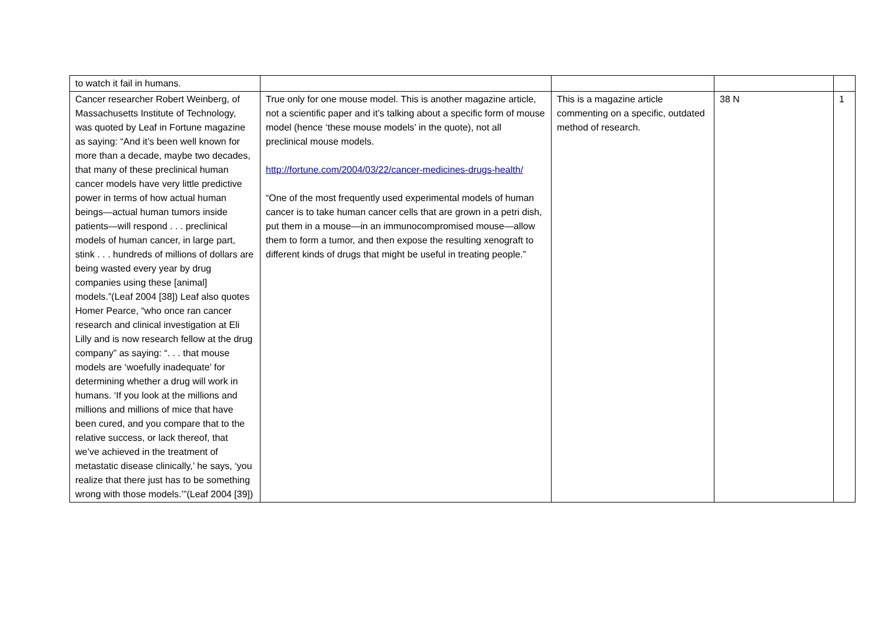| to watch it fail in humans. | | | | |
| Cancer researcher Robert Weinberg, of Massachusetts Institute of Technology, was quoted by Leaf in Fortune magazine as saying: “And it’s been well known for more than a decade, maybe two decades, that many of these preclinical human cancer models have very little predictive power in terms of how actual human beings—actual human tumors inside patients—will respond . . . preclinical models of human cancer, in large part, stink . . . hundreds of millions of dollars are being wasted every year by drug companies using these [animal] models.”(Leaf 2004 [38]) Leaf also quotes Homer Pearce, “who once ran cancer research and clinical investigation at Eli Lilly and is now research fellow at the drug company” as saying: “. . . that mouse models are ‘woefully inadequate’ for determining whether a drug will work in humans. ‘If you look at the millions and millions and millions of mice that have been cured, and you compare that to the relative success, or lack thereof, that we’ve achieved in the treatment of metastatic disease clinically,’ he says, ‘you realize that there just has to be something wrong with those models.’”(Leaf 2004 [39]) | True only for one mouse model. This is another magazine article, not a scientific paper and it’s talking about a specific form of mouse model (hence ‘these mouse models’ in the quote), not all preclinical mouse models. http://fortune.com/2004/03/22/cancer-medicines-drugs-health/ “One of the most frequently used experimental models of human cancer is to take human cancer cells that are grown in a petri dish, put them in a mouse—in an immunocompromised mouse—allow them to form a tumor, and then expose the resulting xenograft to different kinds of drugs that might be useful in treating people.” | This is a magazine article commenting on a specific, outdated method of research. | 38 N | 1 |